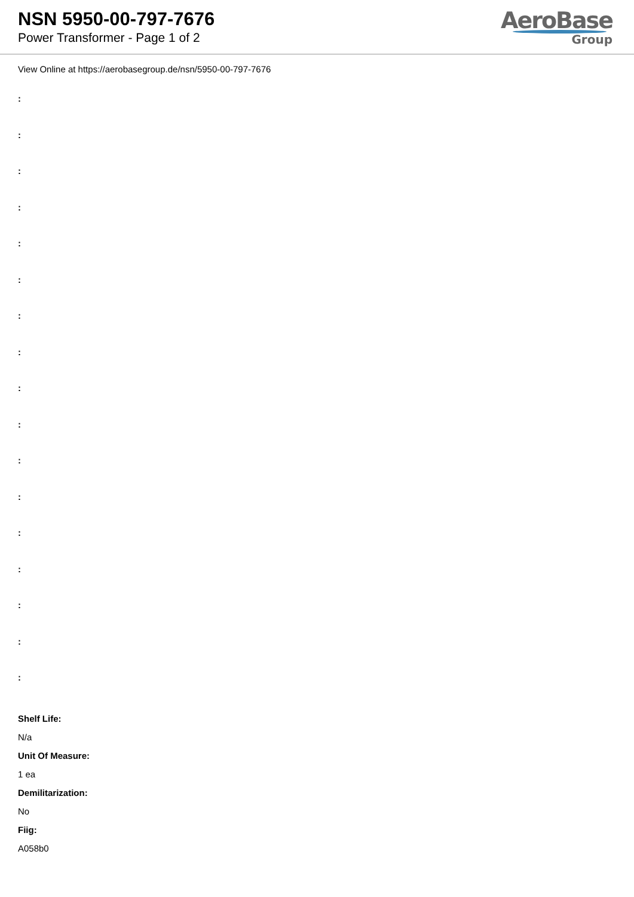NSN 5950-00-797-7676
Power Transformer - Page 1 of 2
AeroBase
Group
View Online at https://aerobasegroup.de/nsn/5950-00-797-7676
:
:
:
:
:
:
:
:
:
:
:
:
:
:
:
:
:
Shelf Life:
N/a
Unit Of Measure:
1 ea
Demilitarization:
No
Fiig:
A058b0